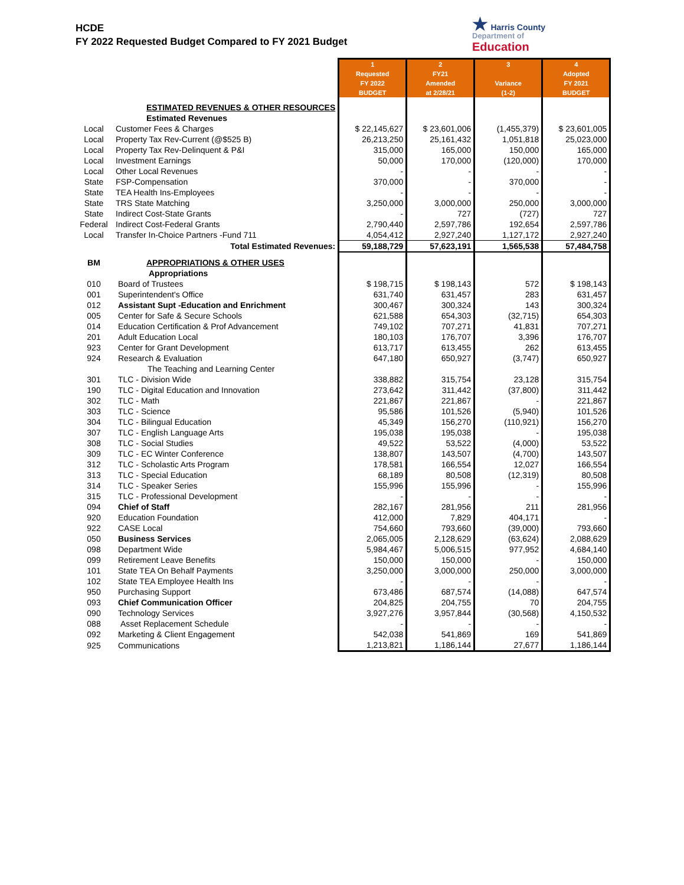HCDE
FY 2022 Requested Budget Compared to FY 2021 Budget
★ Harris County
Department of
Education
| | | 1 Requested FY 2022 BUDGET | 2 FY21 Amended at 2/28/21 | 3 Variance (1-2) | 4 Adopted FY 2021 BUDGET |
| | ESTIMATED REVENUES & OTHER RESOURCES | | | | |
| | Estimated Revenues | | | | |
| Local | Customer Fees & Charges | $ 22,145,627 | $ 23,601,006 | (1,455,379) | $ 23,601,005 |
| Local | Property Tax Rev-Current (@$525 B) | 26,213,250 | 25,161,432 | 1,051,818 | 25,023,000 |
| Local | Property Tax Rev-Delinquent & P&I | 315,000 | 165,000 | 150,000 | 165,000 |
| Local | Investment Earnings | 50,000 | 170,000 | (120,000) | 170,000 |
| Local | Other Local Revenues | - | - | - | - |
| State | FSP-Compensation | 370,000 | - | 370,000 | - |
| State | TEA Health Ins-Employees | - | - | - | - |
| State | TRS State Matching | 3,250,000 | 3,000,000 | 250,000 | 3,000,000 |
| State | Indirect Cost-State Grants | - | 727 | (727) | 727 |
| Federal | Indirect Cost-Federal Grants | 2,790,440 | 2,597,786 | 192,654 | 2,597,786 |
| Local | Transfer In-Choice Partners -Fund 711 | 4,054,412 | 2,927,240 | 1,127,172 | 2,927,240 |
| | Total Estimated Revenues: | 59,188,729 | 57,623,191 | 1,565,538 | 57,484,758 |
| BM | APPROPRIATIONS & OTHER USES | | | | |
| | Appropriations | | | | |
| 010 | Board of Trustees | $ 198,715 | $ 198,143 | 572 | $ 198,143 |
| 001 | Superintendent's Office | 631,740 | 631,457 | 283 | 631,457 |
| 012 | Assistant Supt -Education and Enrichment | 300,467 | 300,324 | 143 | 300,324 |
| 005 | Center for Safe & Secure Schools | 621,588 | 654,303 | (32,715) | 654,303 |
| 014 | Education Certification & Prof Advancement | 749,102 | 707,271 | 41,831 | 707,271 |
| 201 | Adult Education Local | 180,103 | 176,707 | 3,396 | 176,707 |
| 923 | Center for Grant Development | 613,717 | 613,455 | 262 | 613,455 |
| 924 | Research & Evaluation | 647,180 | 650,927 | (3,747) | 650,927 |
| | The Teaching and Learning Center | | | | |
| 301 | TLC - Division Wide | 338,882 | 315,754 | 23,128 | 315,754 |
| 190 | TLC - Digital Education and Innovation | 273,642 | 311,442 | (37,800) | 311,442 |
| 302 | TLC - Math | 221,867 | 221,867 | - | 221,867 |
| 303 | TLC - Science | 95,586 | 101,526 | (5,940) | 101,526 |
| 304 | TLC - Bilingual Education | 45,349 | 156,270 | (110,921) | 156,270 |
| 307 | TLC - English Language Arts | 195,038 | 195,038 | - | 195,038 |
| 308 | TLC - Social Studies | 49,522 | 53,522 | (4,000) | 53,522 |
| 309 | TLC - EC Winter Conference | 138,807 | 143,507 | (4,700) | 143,507 |
| 312 | TLC - Scholastic Arts Program | 178,581 | 166,554 | 12,027 | 166,554 |
| 313 | TLC - Special Education | 68,189 | 80,508 | (12,319) | 80,508 |
| 314 | TLC - Speaker Series | 155,996 | 155,996 | - | 155,996 |
| 315 | TLC - Professional Development | - | - | - | - |
| 094 | Chief of Staff | 282,167 | 281,956 | 211 | 281,956 |
| 920 | Education Foundation | 412,000 | 7,829 | 404,171 | - |
| 922 | CASE Local | 754,660 | 793,660 | (39,000) | 793,660 |
| 050 | Business Services | 2,065,005 | 2,128,629 | (63,624) | 2,088,629 |
| 098 | Department Wide | 5,984,467 | 5,006,515 | 977,952 | 4,684,140 |
| 099 | Retirement Leave Benefits | 150,000 | 150,000 | - | 150,000 |
| 101 | State TEA On Behalf Payments | 3,250,000 | 3,000,000 | 250,000 | 3,000,000 |
| 102 | State TEA Employee Health Ins | - | - | - | - |
| 950 | Purchasing Support | 673,486 | 687,574 | (14,088) | 647,574 |
| 093 | Chief Communication Officer | 204,825 | 204,755 | 70 | 204,755 |
| 090 | Technology Services | 3,927,276 | 3,957,844 | (30,568) | 4,150,532 |
| 088 | Asset Replacement Schedule | - | - | - | - |
| 092 | Marketing & Client Engagement | 542,038 | 541,869 | 169 | 541,869 |
| 925 | Communications | 1,213,821 | 1,186,144 | 27,677 | 1,186,144 |